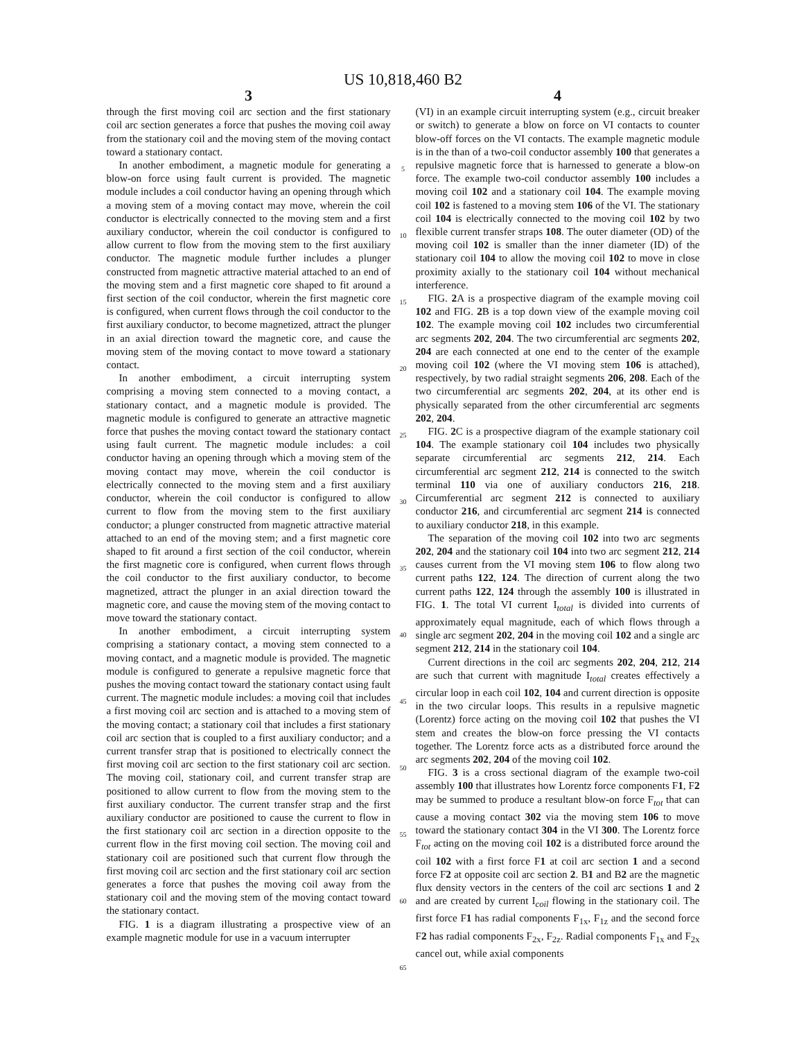US 10,818,460 B2
3
through the first moving coil arc section and the first stationary coil arc section generates a force that pushes the moving coil away from the stationary coil and the moving stem of the moving contact toward a stationary contact.
In another embodiment, a magnetic module for generating a blow-on force using fault current is provided. The magnetic module includes a coil conductor having an opening through which a moving stem of a moving contact may move, wherein the coil conductor is electrically connected to the moving stem and a first auxiliary conductor, wherein the coil conductor is configured to allow current to flow from the moving stem to the first auxiliary conductor. The magnetic module further includes a plunger constructed from magnetic attractive material attached to an end of the moving stem and a first magnetic core shaped to fit around a first section of the coil conductor, wherein the first magnetic core is configured, when current flows through the coil conductor to the first auxiliary conductor, to become magnetized, attract the plunger in an axial direction toward the magnetic core, and cause the moving stem of the moving contact to move toward a stationary contact.
In another embodiment, a circuit interrupting system comprising a moving stem connected to a moving contact, a stationary contact, and a magnetic module is provided. The magnetic module is configured to generate an attractive magnetic force that pushes the moving contact toward the stationary contact using fault current. The magnetic module includes: a coil conductor having an opening through which a moving stem of the moving contact may move, wherein the coil conductor is electrically connected to the moving stem and a first auxiliary conductor, wherein the coil conductor is configured to allow current to flow from the moving stem to the first auxiliary conductor; a plunger constructed from magnetic attractive material attached to an end of the moving stem; and a first magnetic core shaped to fit around a first section of the coil conductor, wherein the first magnetic core is configured, when current flows through the coil conductor to the first auxiliary conductor, to become magnetized, attract the plunger in an axial direction toward the magnetic core, and cause the moving stem of the moving contact to move toward the stationary contact.
In another embodiment, a circuit interrupting system comprising a stationary contact, a moving stem connected to a moving contact, and a magnetic module is provided. The magnetic module is configured to generate a repulsive magnetic force that pushes the moving contact toward the stationary contact using fault current. The magnetic module includes: a moving coil that includes a first moving coil arc section and is attached to a moving stem of the moving contact; a stationary coil that includes a first stationary coil arc section that is coupled to a first auxiliary conductor; and a current transfer strap that is positioned to electrically connect the first moving coil arc section to the first stationary coil arc section. The moving coil, stationary coil, and current transfer strap are positioned to allow current to flow from the moving stem to the first auxiliary conductor. The current transfer strap and the first auxiliary conductor are positioned to cause the current to flow in the first stationary coil arc section in a direction opposite to the current flow in the first moving coil section. The moving coil and stationary coil are positioned such that current flow through the first moving coil arc section and the first stationary coil arc section generates a force that pushes the moving coil away from the stationary coil and the moving stem of the moving contact toward the stationary contact.
FIG. 1 is a diagram illustrating a prospective view of an example magnetic module for use in a vacuum interrupter
5
10
15
20
25
30
35
40
45
50
55
60
65
4
(VI) in an example circuit interrupting system (e.g., circuit breaker or switch) to generate a blow on force on VI contacts to counter blow-off forces on the VI contacts. The example magnetic module is in the than of a two-coil conductor assembly 100 that generates a repulsive magnetic force that is harnessed to generate a blow-on force. The example two-coil conductor assembly 100 includes a moving coil 102 and a stationary coil 104. The example moving coil 102 is fastened to a moving stem 106 of the VI. The stationary coil 104 is electrically connected to the moving coil 102 by two flexible current transfer straps 108. The outer diameter (OD) of the moving coil 102 is smaller than the inner diameter (ID) of the stationary coil 104 to allow the moving coil 102 to move in close proximity axially to the stationary coil 104 without mechanical interference.
FIG. 2 A is a prospective diagram of the example moving coil 102 and FIG. 2 B is a top down view of the example moving coil 102. The example moving coil 102 includes two circumferential arc segments 202, 204. The two circumferential arc segments 202, 204 are each connected at one end to the center of the example moving coil 102 (where the VI moving stem 106 is attached), respectively, by two radial straight segments 206, 208. Each of the two circumferential arc segments 202, 204, at its other end is physically separated from the other circumferential arc segments 202, 204.
FIG. 2 C is a prospective diagram of the example stationary coil 104. The example stationary coil 104 includes two physically separate circumferential arc segments 212, 214. Each circumferential arc segment 212, 214 is connected to the switch terminal 110 via one of auxiliary conductors 216, 218. Circumferential arc segment 212 is connected to auxiliary conductor 216, and circumferential arc segment 214 is connected to auxiliary conductor 218, in this example.
The separation of the moving coil 102 into two arc segments 202, 204 and the stationary coil 104 into two arc segment 212, 214 causes current from the VI moving stem 106 to flow along two current paths 122, 124. The direction of current along the two current paths 122, 124 through the assembly 100 is illustrated in FIG. 1. The total VI current I<sub>total</sub> is divided into currents of approximately equal magnitude, each of which flows through a single arc segment 202, 204 in the moving coil 102 and a single arc segment 212, 214 in the stationary coil 104.
Current directions in the coil arc segments 202, 204, 212, 214 are such that current with magnitude I<sub>total</sub> creates effectively a circular loop in each coil 102, 104 and current direction is opposite in the two circular loops. This results in a repulsive magnetic (Lorentz) force acting on the moving coil 102 that pushes the VI stem and creates the blow-on force pressing the VI contacts together. The Lorentz force acts as a distributed force around the arc segments 202, 204 of the moving coil 102.
FIG. 3 is a cross sectional diagram of the example two-coil assembly 100 that illustrates how Lorentz force components F1, F2 may be summed to produce a resultant blow-on force F<sub>tot</sub> that can cause a moving contact 302 via the moving stem 106 to move toward the stationary contact 304 in the VI 300. The Lorentz force F<sub>tot</sub> acting on the moving coil 102 is a distributed force around the coil 102 with a first force F1 at coil arc section 1 and a second force F2 at opposite coil arc section 2. B1 and B2 are the magnetic flux density vectors in the centers of the coil arc sections 1 and 2 and are created by current I<sub>coil</sub> flowing in the stationary coil. The first force F1 has radial components F<sub>1x</sub>, F<sub>1z</sub> and the second force F2 has radial components F<sub>2x</sub>, F<sub>2z</sub>. Radial components F<sub>1x</sub> and F<sub>2x</sub> cancel out, while axial components